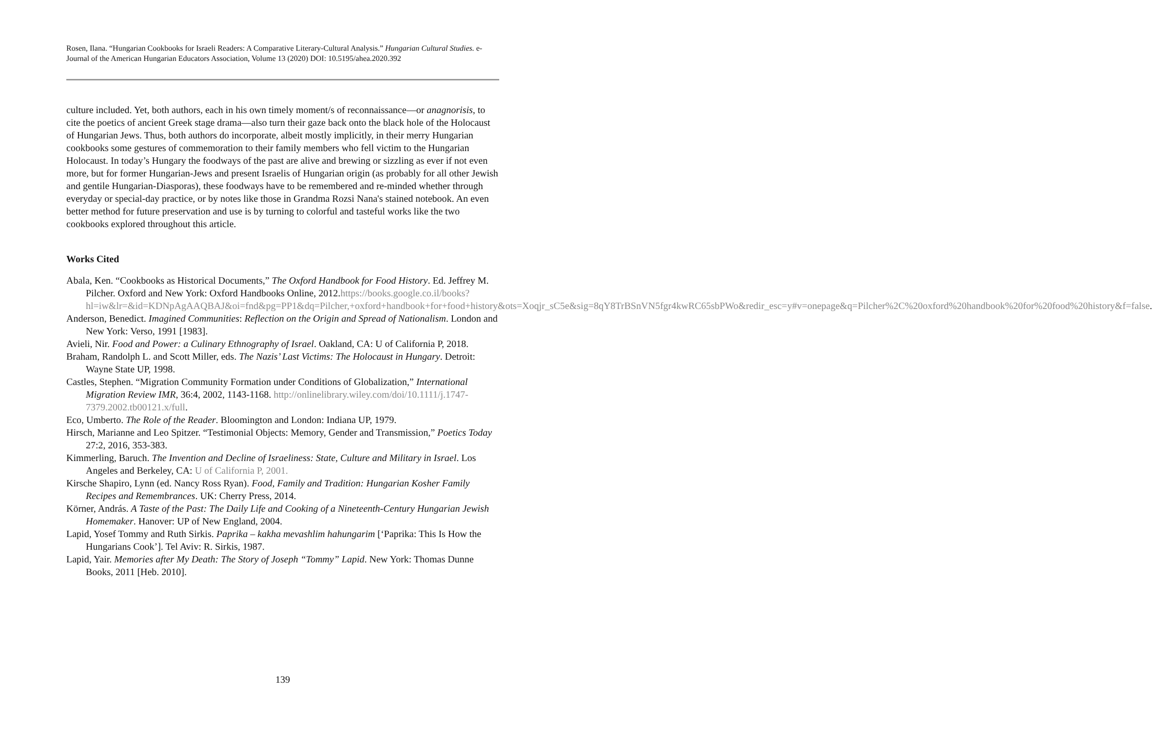Rosen, Ilana. “Hungarian Cookbooks for Israeli Readers: A Comparative Literary-Cultural Analysis.” Hungarian Cultural Studies. e-Journal of the American Hungarian Educators Association, Volume 13 (2020) DOI: 10.5195/ahea.2020.392
culture included. Yet, both authors, each in his own timely moment/s of reconnaissance—or anagnorisis, to cite the poetics of ancient Greek stage drama—also turn their gaze back onto the black hole of the Holocaust of Hungarian Jews. Thus, both authors do incorporate, albeit mostly implicitly, in their merry Hungarian cookbooks some gestures of commemoration to their family members who fell victim to the Hungarian Holocaust. In today’s Hungary the foodways of the past are alive and brewing or sizzling as ever if not even more, but for former Hungarian-Jews and present Israelis of Hungarian origin (as probably for all other Jewish and gentile Hungarian-Diasporas), these foodways have to be remembered and re-minded whether through everyday or special-day practice, or by notes like those in Grandma Rozsi Nana's stained notebook. An even better method for future preservation and use is by turning to colorful and tasteful works like the two cookbooks explored throughout this article.
Works Cited
Abala, Ken. “Cookbooks as Historical Documents,” The Oxford Handbook for Food History. Ed. Jeffrey M. Pilcher. Oxford and New York: Oxford Handbooks Online, 2012.https://books.google.co.il/books?hl=iw&lr=&id=KDNpAgAAQBAJ&oi=fnd&pg=PP1&dq=Pilcher,+oxford+handbook+for+food+history&ots=Xoqjr_sC5e&sig=8qY8TrBSnVN5fgr4kwRC65sbPWo&redir_esc=y#v=onepage&q=Pilcher%2C%20oxford%20handbook%20for%20food%20history&f=false.
Anderson, Benedict. Imagined Communities: Reflection on the Origin and Spread of Nationalism. London and New York: Verso, 1991 [1983].
Avieli, Nir. Food and Power: a Culinary Ethnography of Israel. Oakland, CA: U of California P, 2018.
Braham, Randolph L. and Scott Miller, eds. The Nazis’ Last Victims: The Holocaust in Hungary. Detroit: Wayne State UP, 1998.
Castles, Stephen. “Migration Community Formation under Conditions of Globalization,” International Migration Review IMR, 36:4, 2002, 1143-1168. http://onlinelibrary.wiley.com/doi/10.1111/j.1747-7379.2002.tb00121.x/full.
Eco, Umberto. The Role of the Reader. Bloomington and London: Indiana UP, 1979.
Hirsch, Marianne and Leo Spitzer. “Testimonial Objects: Memory, Gender and Transmission,” Poetics Today 27:2, 2016, 353-383.
Kimmerling, Baruch. The Invention and Decline of Israeliness: State, Culture and Military in Israel. Los Angeles and Berkeley, CA: U of California P, 2001.
Kirsche Shapiro, Lynn (ed. Nancy Ross Ryan). Food, Family and Tradition: Hungarian Kosher Family Recipes and Remembrances. UK: Cherry Press, 2014.
Körner, András. A Taste of the Past: The Daily Life and Cooking of a Nineteenth-Century Hungarian Jewish Homemaker. Hanover: UP of New England, 2004.
Lapid, Yosef Tommy and Ruth Sirkis. Paprika – kakha mevashlim hahungarim [‘Paprika: This Is How the Hungarians Cook’]. Tel Aviv: R. Sirkis, 1987.
Lapid, Yair. Memories after My Death: The Story of Joseph “Tommy” Lapid. New York: Thomas Dunne Books, 2011 [Heb. 2010].
139